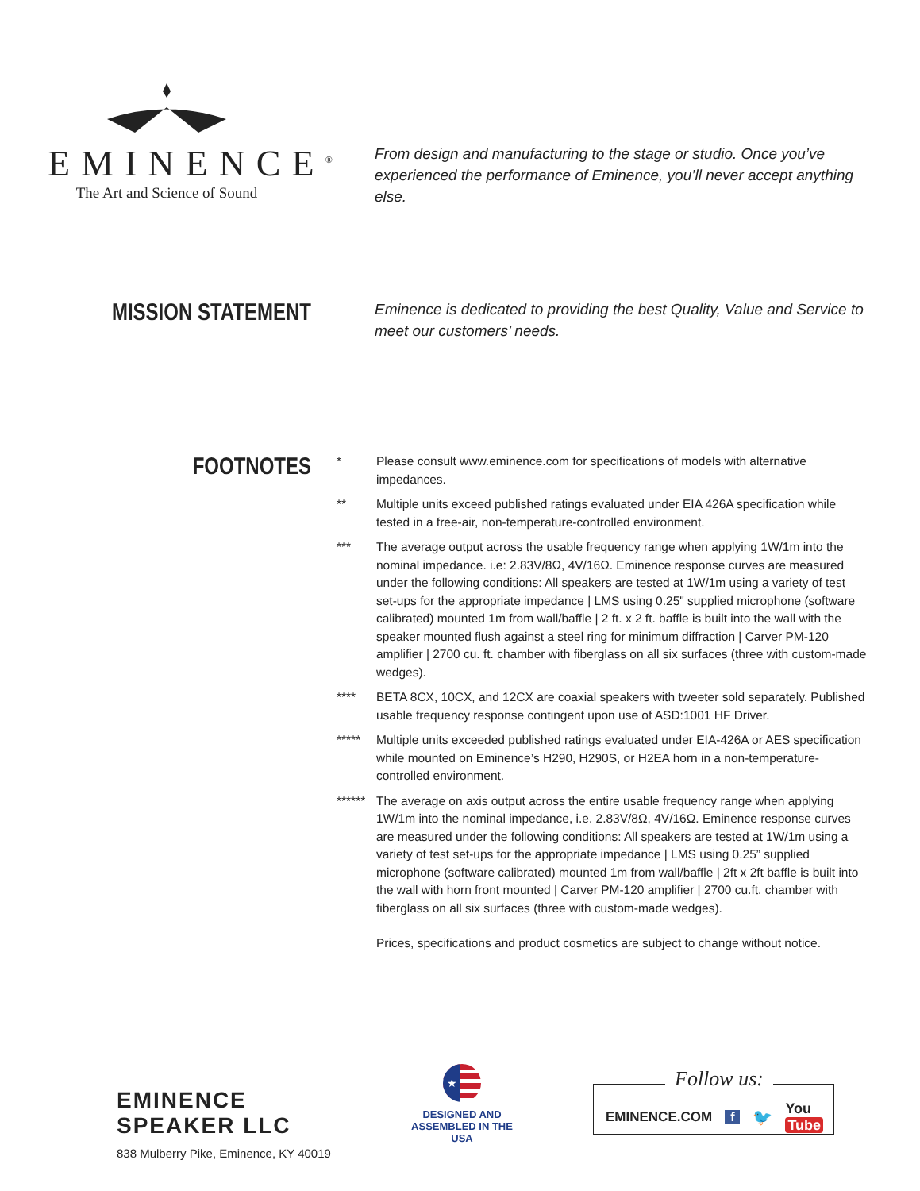EMINENCE<sup>®</sup>
The Art and Science of Sound
From design and manufacturing to the stage or studio. Once you’ve experienced the performance of Eminence, you’ll never accept anything else.
MISSION STATEMENT
Eminence is dedicated to providing the best Quality, Value and Service to meet our customers’ needs.
FOOTNOTES
* Please consult www.eminence.com for specifications of models with alternative impedances.
** Multiple units exceed published ratings evaluated under EIA 426A specification while tested in a free-air, non-temperature-controlled environment.
*** The average output across the usable frequency range when applying 1W/1m into the nominal impedance. i.e: 2.83V/8Ω, 4V/16Ω. Eminence response curves are measured under the following conditions: All speakers are tested at 1W/1m using a variety of test set-ups for the appropriate impedance | LMS using 0.25" supplied microphone (software calibrated) mounted 1m from wall/baffle | 2 ft. x 2 ft. baffle is built into the wall with the speaker mounted flush against a steel ring for minimum diffraction | Carver PM-120 amplifier | 2700 cu. ft. chamber with fiberglass on all six surfaces (three with custom-made wedges).
**** BETA 8CX, 10CX, and 12CX are coaxial speakers with tweeter sold separately. Published usable frequency response contingent upon use of ASD:1001 HF Driver.
***** Multiple units exceeded published ratings evaluated under EIA-426A or AES specification while mounted on Eminence’s H290, H290S, or H2EA horn in a non-temperature-controlled environment.
****** The average on axis output across the entire usable frequency range when applying 1W/1m into the nominal impedance, i.e. 2.83V/8Ω, 4V/16Ω. Eminence response curves are measured under the following conditions: All speakers are tested at 1W/1m using a variety of test set-ups for the appropriate impedance | LMS using 0.25” supplied microphone (software calibrated) mounted 1m from wall/baffle | 2ft x 2ft baffle is built into the wall with horn front mounted | Carver PM-120 amplifier | 2700 cu.ft. chamber with fiberglass on all six surfaces (three with custom-made wedges).
Prices, specifications and product cosmetics are subject to change without notice.
EMINENCE SPEAKER LLC
838 Mulberry Pike, Eminence, KY 40019
★
DESIGNED AND
ASSEMBLED IN THE USA
Follow us:
EMINENCE.COM f 🐦 You Tube